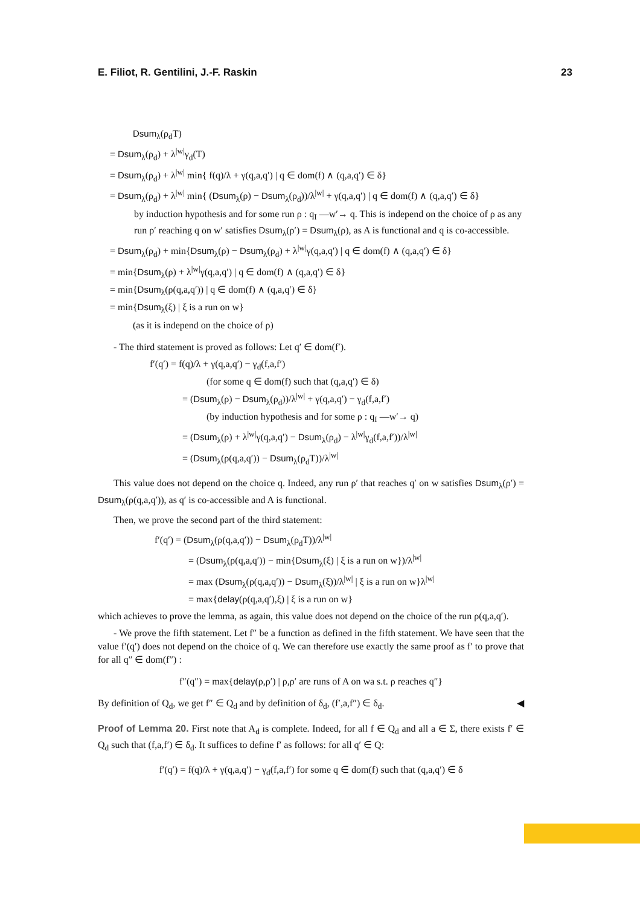E. Filiot, R. Gentilini, J.-F. Raskin 23
Dsum<sub>λ</sub>(ρ<sub>d</sub>T)
= Dsum<sub>λ</sub>(ρ<sub>d</sub>) + λ<sup>|w|</sup>γ<sub>d</sub>(T)
= Dsum<sub>λ</sub>(ρ<sub>d</sub>) + λ<sup>|w|</sup> min{ f(q)/λ + γ(q,a,q′) | q ∈ dom(f) ∧ (q,a,q′) ∈ δ}
= Dsum<sub>λ</sub>(ρ<sub>d</sub>) + λ<sup>|w|</sup> min{ (Dsum<sub>λ</sub>(ρ) − Dsum<sub>λ</sub>(ρ<sub>d</sub>))/λ<sup>|w|</sup> + γ(q,a,q′) | q ∈ dom(f) ∧ (q,a,q′) ∈ δ}
by induction hypothesis and for some run ρ : q<sub>I</sub> —w′→ q. This is independ on the choice of ρ as any run ρ′ reaching q on w′ satisfies Dsum<sub>λ</sub>(ρ′) = Dsum<sub>λ</sub>(ρ), as A is functional and q is co-accessible.
= Dsum<sub>λ</sub>(ρ<sub>d</sub>) + min{Dsum<sub>λ</sub>(ρ) − Dsum<sub>λ</sub>(ρ<sub>d</sub>) + λ<sup>|w|</sup>γ(q,a,q′) | q ∈ dom(f) ∧ (q,a,q′) ∈ δ}
= min{Dsum<sub>λ</sub>(ρ) + λ<sup>|w|</sup>γ(q,a,q′) | q ∈ dom(f) ∧ (q,a,q′) ∈ δ}
= min{Dsum<sub>λ</sub>(ρ(q,a,q′)) | q ∈ dom(f) ∧ (q,a,q′) ∈ δ}
= min{Dsum<sub>λ</sub>(ξ) | ξ is a run on w}
(as it is independ on the choice of ρ)
- The third statement is proved as follows: Let q′ ∈ dom(f′).
f′(q′) = f(q)/λ + γ(q,a,q′) − γ<sub>d</sub>(f,a,f′)
(for some q ∈ dom(f) such that (q,a,q′) ∈ δ)
= (Dsum<sub>λ</sub>(ρ) − Dsum<sub>λ</sub>(ρ<sub>d</sub>))/λ<sup>|w|</sup> + γ(q,a,q′) − γ<sub>d</sub>(f,a,f′)
(by induction hypothesis and for some ρ : q<sub>I</sub> —w′→ q)
= (Dsum<sub>λ</sub>(ρ) + λ<sup>|w|</sup>γ(q,a,q′) − Dsum<sub>λ</sub>(ρ<sub>d</sub>) − λ<sup>|w|</sup>γ<sub>d</sub>(f,a,f′))/λ<sup>|w|</sup>
= (Dsum<sub>λ</sub>(ρ(q,a,q′)) − Dsum<sub>λ</sub>(ρ<sub>d</sub>T))/λ<sup>|w|</sup>
This value does not depend on the choice q. Indeed, any run ρ′ that reaches q′ on w satisfies Dsum<sub>λ</sub>(ρ′) = Dsum<sub>λ</sub>(ρ(q,a,q′)), as q′ is co-accessible and A is functional.
Then, we prove the second part of the third statement:
f′(q′) = (Dsum<sub>λ</sub>(ρ(q,a,q′)) − Dsum<sub>λ</sub>(ρ<sub>d</sub>T))/λ<sup>|w|</sup>
= (Dsum<sub>λ</sub>(ρ(q,a,q′)) − min{Dsum<sub>λ</sub>(ξ) | ξ is a run on w})/λ<sup>|w|</sup>
= max (Dsum<sub>λ</sub>(ρ(q,a,q′)) − Dsum<sub>λ</sub>(ξ))/λ<sup>|w|</sup> | ξ is a run on w}λ<sup>|w|</sup>
= max{delay(ρ(q,a,q′),ξ) | ξ is a run on w}
which achieves to prove the lemma, as again, this value does not depend on the choice of the run ρ(q,a,q′).
- We prove the fifth statement. Let f″ be a function as defined in the fifth statement. We have seen that the value f′(q′) does not depend on the choice of q. We can therefore use exactly the same proof as f′ to prove that for all q″ ∈ dom(f″) :
f″(q″) = max{delay(ρ,ρ′) | ρ,ρ′ are runs of A on wa s.t. ρ reaches q″}
By definition of Q<sub>d</sub>, we get f″ ∈ Q<sub>d</sub> and by definition of δ<sub>d</sub>, (f′,a,f″) ∈ δ<sub>d</sub>. ◀
Proof of Lemma 20. First note that A<sub>d</sub> is complete. Indeed, for all f ∈ Q<sub>d</sub> and all a ∈ Σ, there exists f′ ∈ Q<sub>d</sub> such that (f,a,f′) ∈ δ<sub>d</sub>. It suffices to define f′ as follows: for all q′ ∈ Q:
f′(q′) = f(q)/λ + γ(q,a,q′) − γ<sub>d</sub>(f,a,f′) for some q ∈ dom(f) such that (q,a,q′) ∈ δ